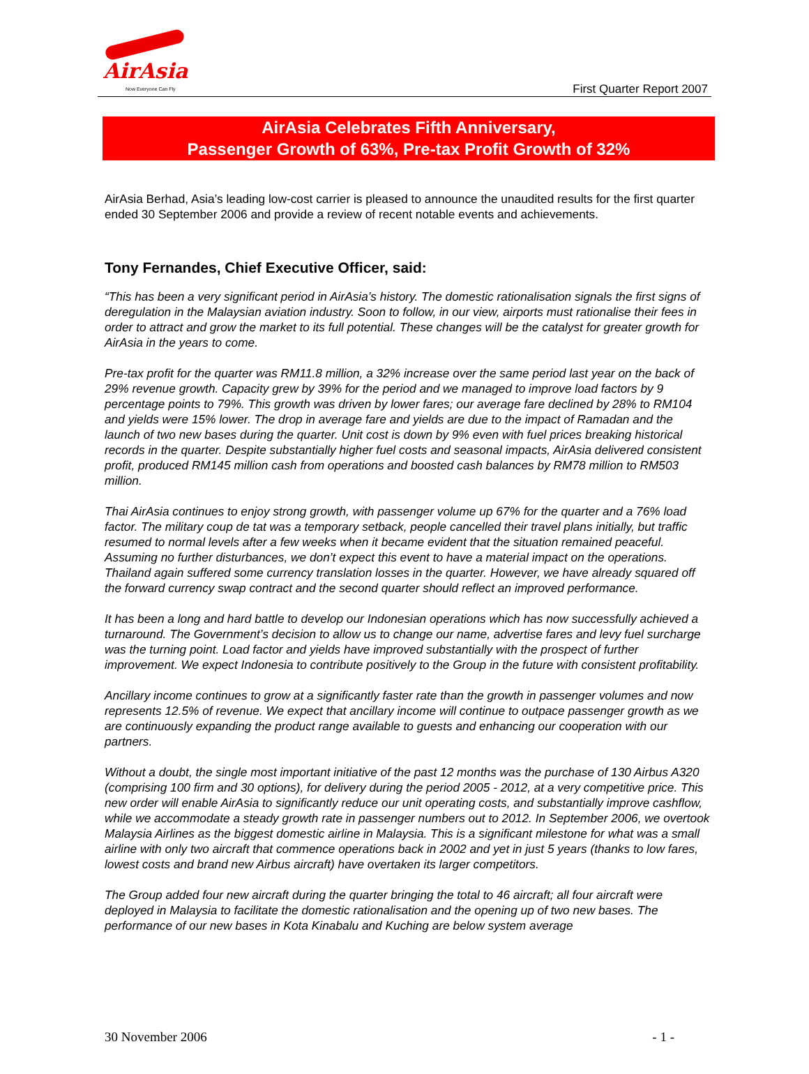AirAsia
Now Everyone Can Fly
First Quarter Report 2007
AirAsia Celebrates Fifth Anniversary,
Passenger Growth of 63%, Pre-tax Profit Growth of 32%
AirAsia Berhad, Asia’s leading low-cost carrier is pleased to announce the unaudited results for the first quarter ended 30 September 2006 and provide a review of recent notable events and achievements.
Tony Fernandes, Chief Executive Officer, said:
“This has been a very significant period in AirAsia’s history. The domestic rationalisation signals the first signs of deregulation in the Malaysian aviation industry. Soon to follow, in our view, airports must rationalise their fees in order to attract and grow the market to its full potential. These changes will be the catalyst for greater growth for AirAsia in the years to come.
Pre-tax profit for the quarter was RM11.8 million, a 32% increase over the same period last year on the back of 29% revenue growth. Capacity grew by 39% for the period and we managed to improve load factors by 9 percentage points to 79%. This growth was driven by lower fares; our average fare declined by 28% to RM104 and yields were 15% lower. The drop in average fare and yields are due to the impact of Ramadan and the launch of two new bases during the quarter. Unit cost is down by 9% even with fuel prices breaking historical records in the quarter. Despite substantially higher fuel costs and seasonal impacts, AirAsia delivered consistent profit, produced RM145 million cash from operations and boosted cash balances by RM78 million to RM503 million.
Thai AirAsia continues to enjoy strong growth, with passenger volume up 67% for the quarter and a 76% load factor. The military coup de tat was a temporary setback, people cancelled their travel plans initially, but traffic resumed to normal levels after a few weeks when it became evident that the situation remained peaceful. Assuming no further disturbances, we don’t expect this event to have a material impact on the operations. Thailand again suffered some currency translation losses in the quarter. However, we have already squared off the forward currency swap contract and the second quarter should reflect an improved performance.
It has been a long and hard battle to develop our Indonesian operations which has now successfully achieved a turnaround. The Government’s decision to allow us to change our name, advertise fares and levy fuel surcharge was the turning point. Load factor and yields have improved substantially with the prospect of further improvement. We expect Indonesia to contribute positively to the Group in the future with consistent profitability.
Ancillary income continues to grow at a significantly faster rate than the growth in passenger volumes and now represents 12.5% of revenue. We expect that ancillary income will continue to outpace passenger growth as we are continuously expanding the product range available to guests and enhancing our cooperation with our partners.
Without a doubt, the single most important initiative of the past 12 months was the purchase of 130 Airbus A320 (comprising 100 firm and 30 options), for delivery during the period 2005 - 2012, at a very competitive price. This new order will enable AirAsia to significantly reduce our unit operating costs, and substantially improve cashflow, while we accommodate a steady growth rate in passenger numbers out to 2012. In September 2006, we overtook Malaysia Airlines as the biggest domestic airline in Malaysia. This is a significant milestone for what was a small airline with only two aircraft that commence operations back in 2002 and yet in just 5 years (thanks to low fares, lowest costs and brand new Airbus aircraft) have overtaken its larger competitors.
The Group added four new aircraft during the quarter bringing the total to 46 aircraft; all four aircraft were deployed in Malaysia to facilitate the domestic rationalisation and the opening up of two new bases. The performance of our new bases in Kota Kinabalu and Kuching are below system average
30 November 2006 - 1 -